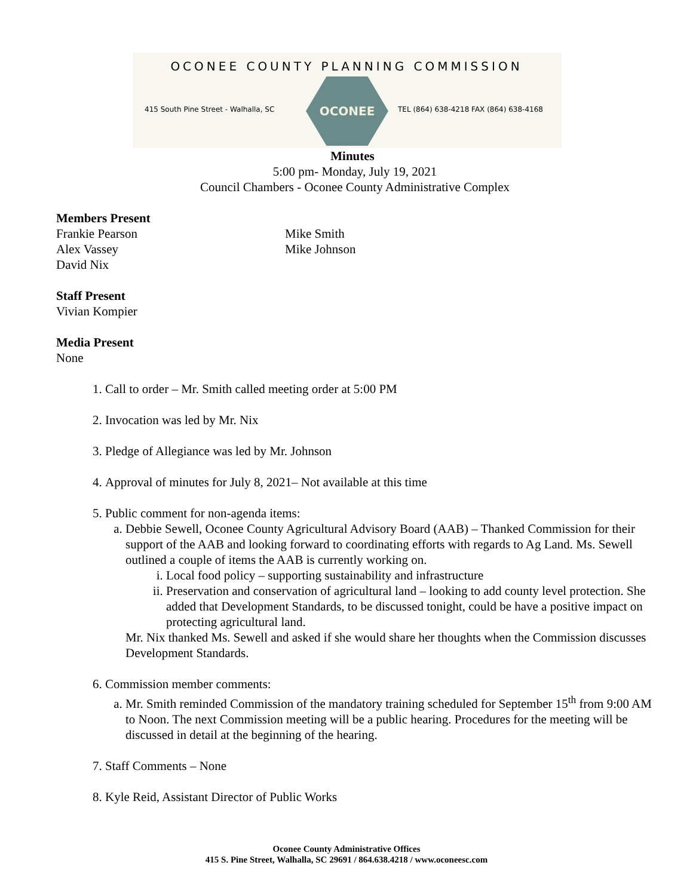OCONEE COUNTY PLANNING COMMISSION
415 South Pine Street - Walhalla, SC
OCONEE
TEL (864) 638-4218 FAX (864) 638-4168
Minutes
5:00 pm- Monday, July 19, 2021
Council Chambers - Oconee County Administrative Complex
Members Present
Frankie Pearson
Alex Vassey
David Nix
Mike Smith
Mike Johnson
Staff Present
Vivian Kompier
Media Present
None
1. Call to order – Mr. Smith called meeting order at 5:00 PM
2. Invocation was led by Mr. Nix
3. Pledge of Allegiance was led by Mr. Johnson
4. Approval of minutes for July 8, 2021– Not available at this time
5. Public comment for non-agenda items:
a. Debbie Sewell, Oconee County Agricultural Advisory Board (AAB) – Thanked Commission for their support of the AAB and looking forward to coordinating efforts with regards to Ag Land. Ms. Sewell outlined a couple of items the AAB is currently working on.
i. Local food policy – supporting sustainability and infrastructure
ii. Preservation and conservation of agricultural land – looking to add county level protection. She added that Development Standards, to be discussed tonight, could be have a positive impact on protecting agricultural land.
Mr. Nix thanked Ms. Sewell and asked if she would share her thoughts when the Commission discusses Development Standards.
6. Commission member comments:
a. Mr. Smith reminded Commission of the mandatory training scheduled for September 15<sup>th</sup> from 9:00 AM to Noon. The next Commission meeting will be a public hearing. Procedures for the meeting will be discussed in detail at the beginning of the hearing.
7. Staff Comments – None
8. Kyle Reid, Assistant Director of Public Works
Oconee County Administrative Offices
415 S. Pine Street, Walhalla, SC 29691 / 864.638.4218 / www.oconeesc.com